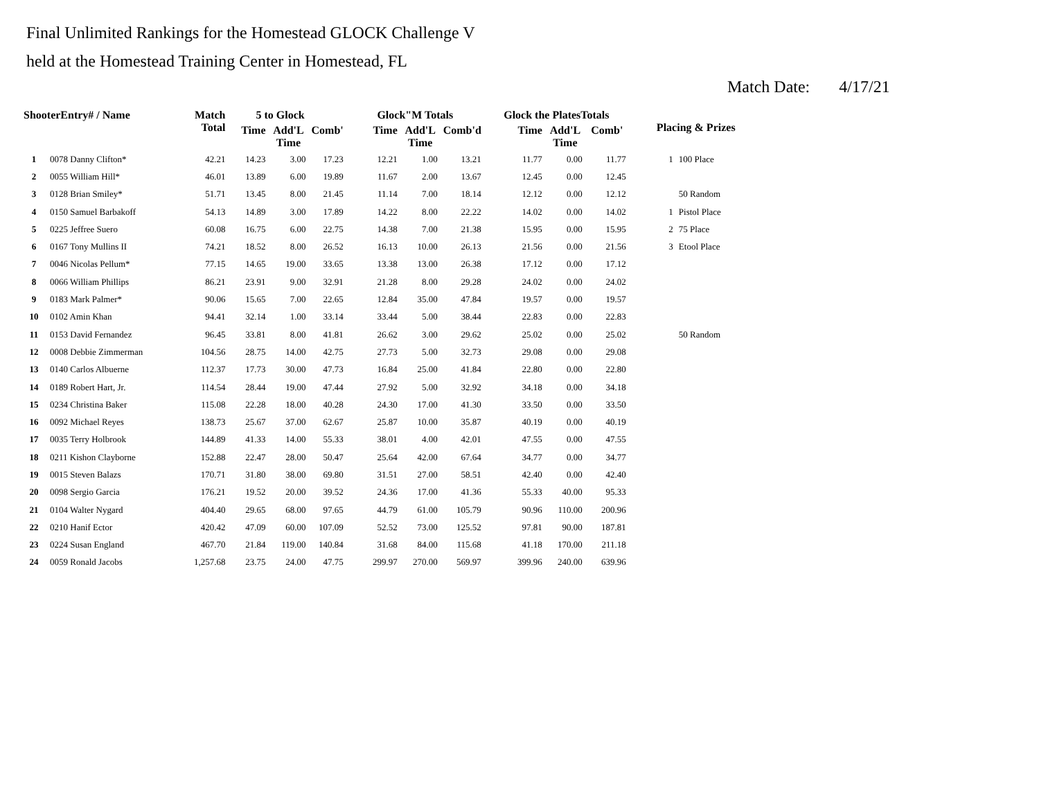Final Unlimited Rankings for the Homestead GLOCK Challenge V
held at the Homestead Training Center in Homestead, FL
Match Date: 4/17/21
| ShooterEntry# / Name | | Match Total | 5 to Glock | | | Glock"M Totals | | | Glock the PlatesTotals | | | Placing & Prizes | |
| --- | --- | --- | --- | --- | --- | --- | --- | --- | --- | --- | --- | --- | --- |
| | | | Time | Add'L Time | Comb' | Time | Add'L Time | Comb'd | Time | Add'L Time | Comb' | | |
| 1 | 0078 Danny Clifton* | 42.21 | 14.23 | 3.00 | 17.23 | 12.21 | 1.00 | 13.21 | 11.77 | 0.00 | 11.77 | 1 | 100 Place |
| 2 | 0055 William Hill* | 46.01 | 13.89 | 6.00 | 19.89 | 11.67 | 2.00 | 13.67 | 12.45 | 0.00 | 12.45 | | |
| 3 | 0128 Brian Smiley* | 51.71 | 13.45 | 8.00 | 21.45 | 11.14 | 7.00 | 18.14 | 12.12 | 0.00 | 12.12 | | 50 Random |
| 4 | 0150 Samuel Barbakoff | 54.13 | 14.89 | 3.00 | 17.89 | 14.22 | 8.00 | 22.22 | 14.02 | 0.00 | 14.02 | 1 | Pistol Place |
| 5 | 0225 Jeffree Suero | 60.08 | 16.75 | 6.00 | 22.75 | 14.38 | 7.00 | 21.38 | 15.95 | 0.00 | 15.95 | 2 | 75 Place |
| 6 | 0167 Tony Mullins II | 74.21 | 18.52 | 8.00 | 26.52 | 16.13 | 10.00 | 26.13 | 21.56 | 0.00 | 21.56 | 3 | Etool Place |
| 7 | 0046 Nicolas Pellum* | 77.15 | 14.65 | 19.00 | 33.65 | 13.38 | 13.00 | 26.38 | 17.12 | 0.00 | 17.12 | | |
| 8 | 0066 William Phillips | 86.21 | 23.91 | 9.00 | 32.91 | 21.28 | 8.00 | 29.28 | 24.02 | 0.00 | 24.02 | | |
| 9 | 0183 Mark Palmer* | 90.06 | 15.65 | 7.00 | 22.65 | 12.84 | 35.00 | 47.84 | 19.57 | 0.00 | 19.57 | | |
| 10 | 0102 Amin Khan | 94.41 | 32.14 | 1.00 | 33.14 | 33.44 | 5.00 | 38.44 | 22.83 | 0.00 | 22.83 | | |
| 11 | 0153 David Fernandez | 96.45 | 33.81 | 8.00 | 41.81 | 26.62 | 3.00 | 29.62 | 25.02 | 0.00 | 25.02 | | 50 Random |
| 12 | 0008 Debbie Zimmerman | 104.56 | 28.75 | 14.00 | 42.75 | 27.73 | 5.00 | 32.73 | 29.08 | 0.00 | 29.08 | | |
| 13 | 0140 Carlos Albuerne | 112.37 | 17.73 | 30.00 | 47.73 | 16.84 | 25.00 | 41.84 | 22.80 | 0.00 | 22.80 | | |
| 14 | 0189 Robert Hart, Jr. | 114.54 | 28.44 | 19.00 | 47.44 | 27.92 | 5.00 | 32.92 | 34.18 | 0.00 | 34.18 | | |
| 15 | 0234 Christina Baker | 115.08 | 22.28 | 18.00 | 40.28 | 24.30 | 17.00 | 41.30 | 33.50 | 0.00 | 33.50 | | |
| 16 | 0092 Michael Reyes | 138.73 | 25.67 | 37.00 | 62.67 | 25.87 | 10.00 | 35.87 | 40.19 | 0.00 | 40.19 | | |
| 17 | 0035 Terry Holbrook | 144.89 | 41.33 | 14.00 | 55.33 | 38.01 | 4.00 | 42.01 | 47.55 | 0.00 | 47.55 | | |
| 18 | 0211 Kishon Clayborne | 152.88 | 22.47 | 28.00 | 50.47 | 25.64 | 42.00 | 67.64 | 34.77 | 0.00 | 34.77 | | |
| 19 | 0015 Steven Balazs | 170.71 | 31.80 | 38.00 | 69.80 | 31.51 | 27.00 | 58.51 | 42.40 | 0.00 | 42.40 | | |
| 20 | 0098 Sergio Garcia | 176.21 | 19.52 | 20.00 | 39.52 | 24.36 | 17.00 | 41.36 | 55.33 | 40.00 | 95.33 | | |
| 21 | 0104 Walter Nygard | 404.40 | 29.65 | 68.00 | 97.65 | 44.79 | 61.00 | 105.79 | 90.96 | 110.00 | 200.96 | | |
| 22 | 0210 Hanif Ector | 420.42 | 47.09 | 60.00 | 107.09 | 52.52 | 73.00 | 125.52 | 97.81 | 90.00 | 187.81 | | |
| 23 | 0224 Susan England | 467.70 | 21.84 | 119.00 | 140.84 | 31.68 | 84.00 | 115.68 | 41.18 | 170.00 | 211.18 | | |
| 24 | 0059 Ronald Jacobs | 1,257.68 | 23.75 | 24.00 | 47.75 | 299.97 | 270.00 | 569.97 | 399.96 | 240.00 | 639.96 | | |